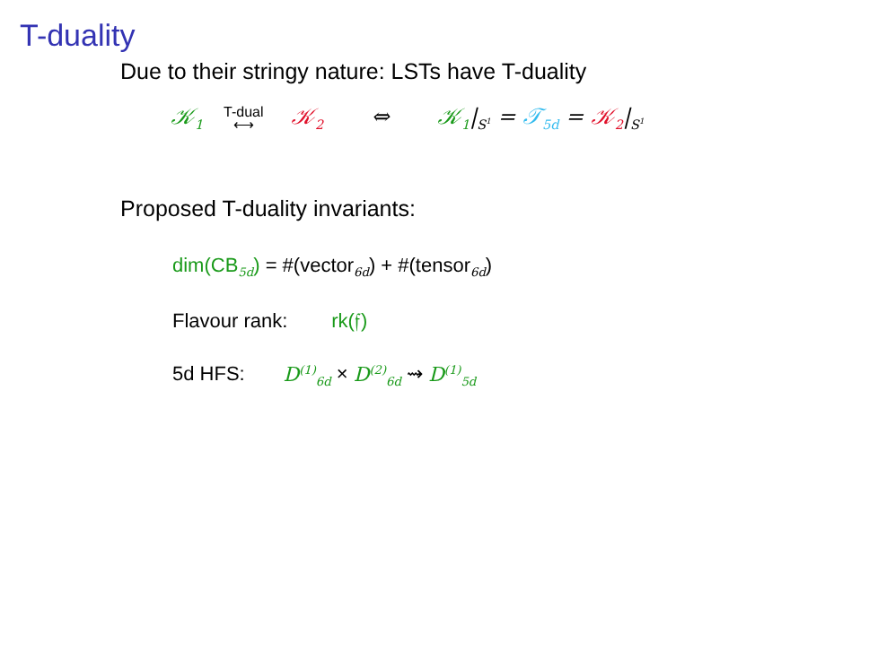T-duality
Due to their stringy nature: LSTs have T-duality
𝒦<sub>1</sub> T-dual
⟷ 𝒦<sub>2</sub> ⇔ 𝒦<sub>1</sub>|<sub>S<sup>1</sup></sub> = 𝒯<sub>5d</sub> = 𝒦<sub>2</sub>|<sub>S<sup>1</sup></sub>
Proposed T-duality invariants:
dim(CB<sub>5d</sub>) = #(vector<sub>6d</sub>) + #(tensor<sub>6d</sub>)
Flavour rank: rk(𝔣)
5d HFS: D<sup>(1)</sup><sub>6d</sub> × D<sup>(2)</sup><sub>6d</sub> ⇝ D<sup>(1)</sup><sub>5d</sub>